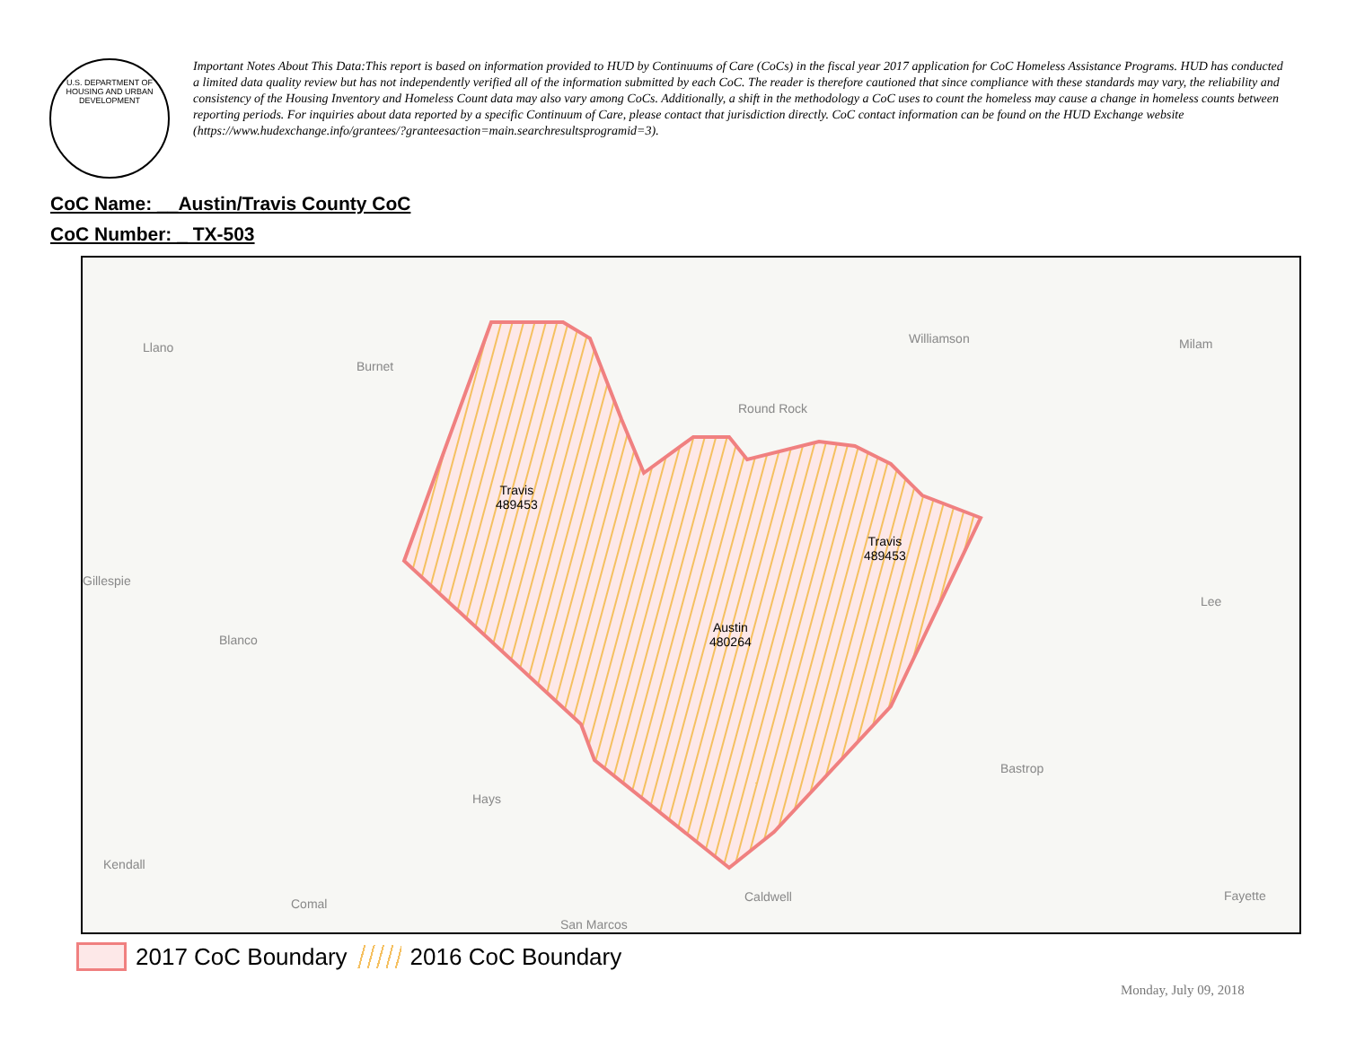U.S. DEPARTMENT OF HOUSING AND URBAN DEVELOPMENT
Important Notes About This Data:This report is based on information provided to HUD by Continuums of Care (CoCs) in the fiscal year 2017 application for CoC Homeless Assistance Programs. HUD has conducted a limited data quality review but has not independently verified all of the information submitted by each CoC. The reader is therefore cautioned that since compliance with these standards may vary, the reliability and consistency of the Housing Inventory and Homeless Count data may also vary among CoCs. Additionally, a shift in the methodology a CoC uses to count the homeless may cause a change in homeless counts between reporting periods. For inquiries about data reported by a specific Continuum of Care, please contact that jurisdiction directly. CoC contact information can be found on the HUD Exchange website (https://www.hudexchange.info/grantees/?granteesaction=main.searchresultsprogramid=3).
CoC Name: __Austin/Travis County CoC
CoC Number: _ TX-503
Llano
Burnet
Williamson Milam
Round Rock
Gillespie
Blanco
Lee
Bastrop
Hays
Kendall
Comal Caldwell Fayette
San Marcos
Travis
489453
Travis
489453
Austin
480264
2017 CoC Boundary 2016 CoC Boundary
Monday, July 09, 2018